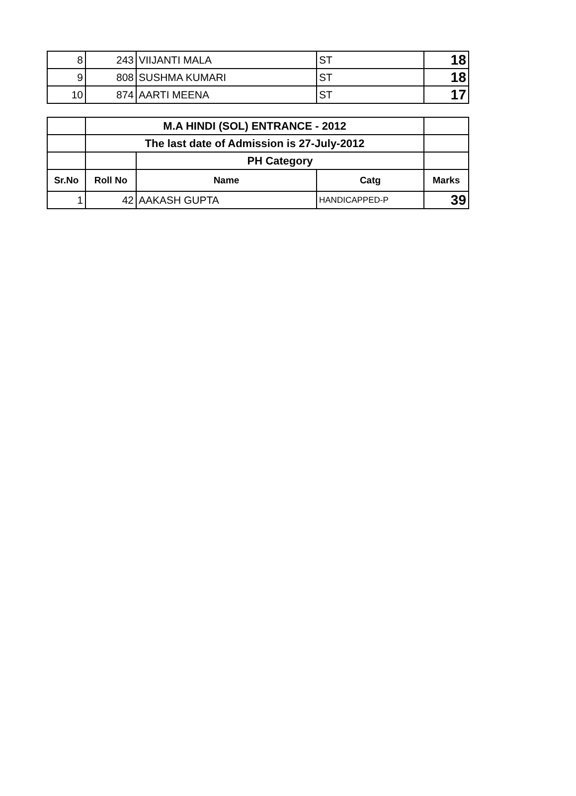| 8 | 243 | VIIJANTI MALA | ST | 18 |
| 9 | 808 | SUSHMA KUMARI | ST | 18 |
| 10 | 874 | AARTI MEENA | ST | 17 |
| | M.A HINDI (SOL) ENTRANCE - 2012 | | | |
| | The last date of Admission is 27-July-2012 | | | |
| | | PH Category | | |
| Sr.No | Roll No | Name | Catg | Marks |
| 1 | 42 | AAKASH GUPTA | HANDICAPPED-P | 39 |